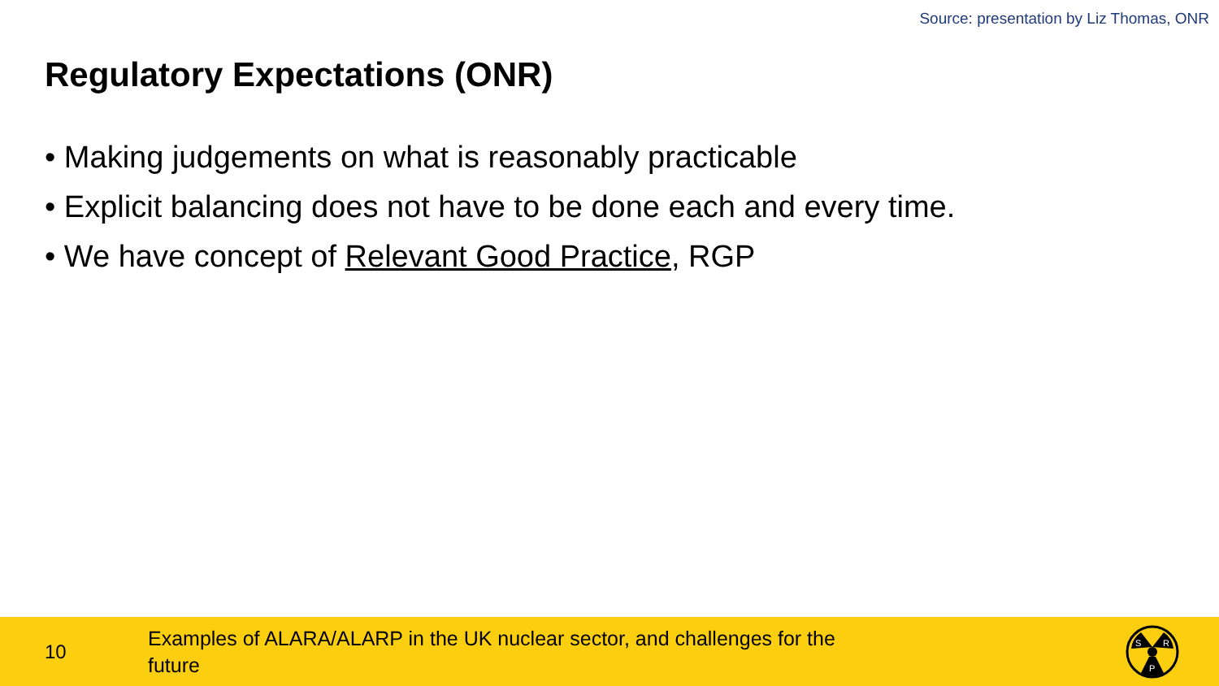Source: presentation by Liz Thomas, ONR
Regulatory Expectations (ONR)
• Making judgements on what is reasonably practicable
• Explicit balancing does not have to be done each and every time.
• We have concept of Relevant Good Practice, RGP
10
Examples of ALARA/ALARP in the UK nuclear sector, and challenges for the future
S
R
P